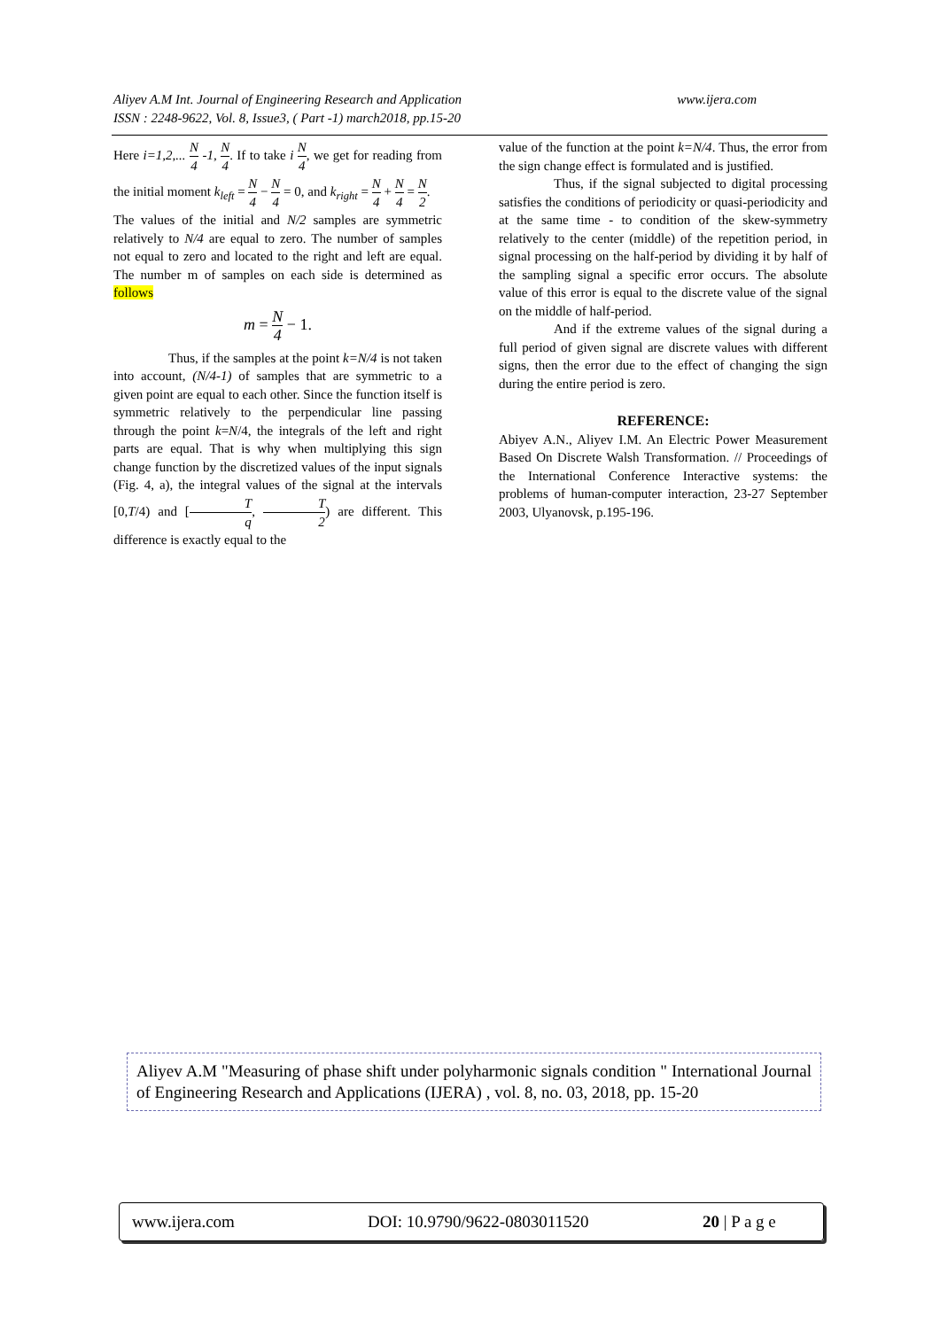www.ijera.com Aliyev A.M Int. Journal of Engineering Research and Application
ISSN : 2248-9622, Vol. 8, Issue3, ( Part -1) march2018, pp.15-20
Here i=1,2,... N 4 -1, N 4. If to take i N 4, we get for reading from the initial moment k<sub>left</sub> = N 4 − N 4 = 0, and k<sub>right</sub> = N 4 + N 4 = N 2.
The values of the initial and N/2 samples are symmetric relatively to N/4 are equal to zero. The number of samples not equal to zero and located to the right and left are equal. The number m of samples on each side is determined as follows
m = N 4 − 1.
Thus, if the samples at the point k=N/4 is not taken into account, (N/4-1) of samples that are symmetric to a given point are equal to each other. Since the function itself is symmetric relatively to the perpendicular line passing through the point k=N/4, the integrals of the left and right parts are equal. That is why when multiplying this sign change function by the discretized values of the input signals (Fig. 4, a), the integral values of the signal at the intervals [0,T/4) and [T q, T 2) are different. This difference is exactly equal to the
value of the function at the point k=N/4. Thus, the error from the sign change effect is formulated and is justified.
Thus, if the signal subjected to digital processing satisfies the conditions of periodicity or quasi-periodicity and at the same time - to condition of the skew-symmetry relatively to the center (middle) of the repetition period, in signal processing on the half-period by dividing it by half of the sampling signal a specific error occurs. The absolute value of this error is equal to the discrete value of the signal on the middle of half-period.
And if the extreme values of the signal during a full period of given signal are discrete values with different signs, then the error due to the effect of changing the sign during the entire period is zero.
REFERENCE:
Abiyev A.N., Aliyev I.M. An Electric Power Measurement Based On Discrete Walsh Transformation. // Proceedings of the International Conference Interactive systems: the problems of human-computer interaction, 23-27 September 2003, Ulyanovsk, p.195-196.
Aliyev A.M "Measuring of phase shift under polyharmonic signals condition " International Journal of Engineering Research and Applications (IJERA) , vol. 8, no. 03, 2018, pp. 15-20
www.ijera.com DOI: 10.9790/9622-0803011520 20 | P a g e